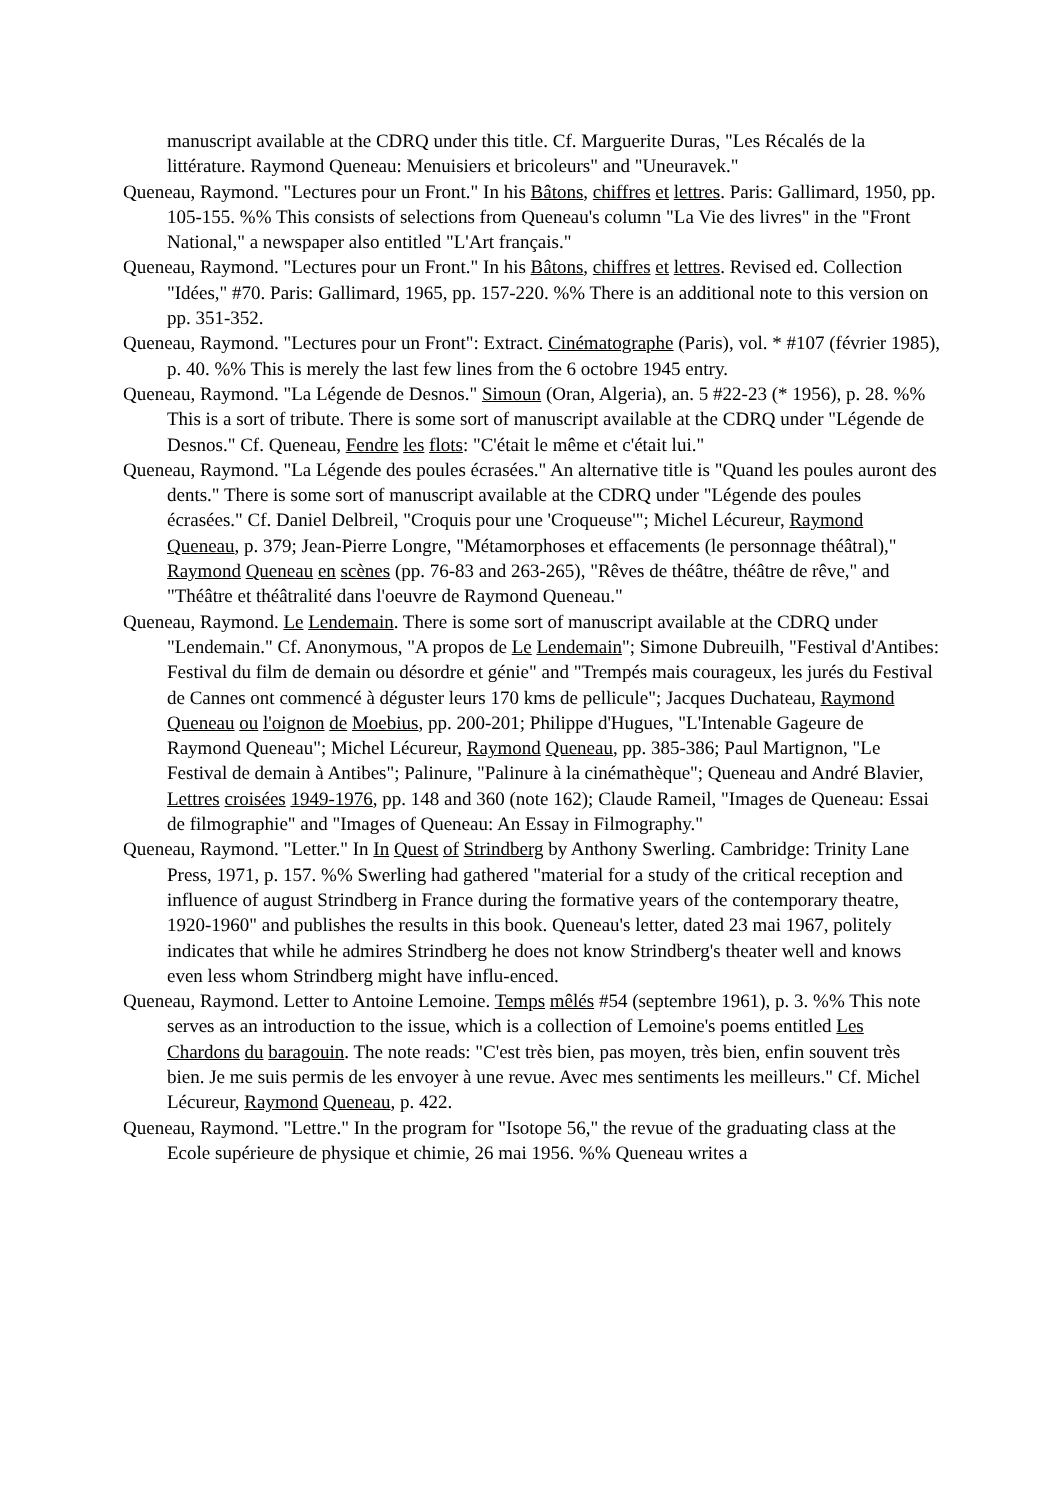manuscript available at the CDRQ under this title. Cf. Marguerite Duras, "Les Récalés de la littérature. Raymond Queneau: Menuisiers et bricoleurs" and "Uneuravek."
Queneau, Raymond. "Lectures pour un Front." In his Bâtons, chiffres et lettres. Paris: Gallimard, 1950, pp. 105-155. %% This consists of selections from Queneau's column "La Vie des livres" in the "Front National," a newspaper also entitled "L'Art français."
Queneau, Raymond. "Lectures pour un Front." In his Bâtons, chiffres et lettres. Revised ed. Collection "Idées," #70. Paris: Gallimard, 1965, pp. 157-220. %% There is an additional note to this version on pp. 351-352.
Queneau, Raymond. "Lectures pour un Front": Extract. Cinématographe (Paris), vol. * #107 (février 1985), p. 40. %% This is merely the last few lines from the 6 octobre 1945 entry.
Queneau, Raymond. "La Légende de Desnos." Simoun (Oran, Algeria), an. 5 #22-23 (* 1956), p. 28. %% This is a sort of tribute. There is some sort of manuscript available at the CDRQ under "Légende de Desnos." Cf. Queneau, Fendre les flots: "C'était le même et c'était lui."
Queneau, Raymond. "La Légende des poules écrasées." An alternative title is "Quand les poules auront des dents." There is some sort of manuscript available at the CDRQ under "Légende des poules écrasées." Cf. Daniel Delbreil, "Croquis pour une 'Croqueuse'"; Michel Lécureur, Raymond Queneau, p. 379; Jean-Pierre Longre, "Métamorphoses et effacements (le personnage théâtral)," Raymond Queneau en scènes (pp. 76-83 and 263-265), "Rêves de théâtre, théâtre de rêve," and "Théâtre et théâtralité dans l'oeuvre de Raymond Queneau."
Queneau, Raymond. Le Lendemain. There is some sort of manuscript available at the CDRQ under "Lendemain." Cf. Anonymous, "A propos de Le Lendemain"; Simone Dubreuilh, "Festival d'Antibes: Festival du film de demain ou désordre et génie" and "Trempés mais courageux, les jurés du Festival de Cannes ont commencé à déguster leurs 170 kms de pellicule"; Jacques Duchateau, Raymond Queneau ou l'oignon de Moebius, pp. 200-201; Philippe d'Hugues, "L'Intenable Gageure de Raymond Queneau"; Michel Lécureur, Raymond Queneau, pp. 385-386; Paul Martignon, "Le Festival de demain à Antibes"; Palinure, "Palinure à la cinémathèque"; Queneau and André Blavier, Lettres croisées 1949-1976, pp. 148 and 360 (note 162); Claude Rameil, "Images de Queneau: Essai de filmographie" and "Images of Queneau: An Essay in Filmography."
Queneau, Raymond. "Letter." In In Quest of Strindberg by Anthony Swerling. Cambridge: Trinity Lane Press, 1971, p. 157. %% Swerling had gathered "material for a study of the critical reception and influence of august Strindberg in France during the formative years of the contemporary theatre, 1920-1960" and publishes the results in this book. Queneau's letter, dated 23 mai 1967, politely indicates that while he admires Strindberg he does not know Strindberg's theater well and knows even less whom Strindberg might have influ-enced.
Queneau, Raymond. Letter to Antoine Lemoine. Temps mêlés #54 (septembre 1961), p. 3. %% This note serves as an introduction to the issue, which is a collection of Lemoine's poems entitled Les Chardons du baragouin. The note reads: "C'est très bien, pas moyen, très bien, enfin souvent très bien. Je me suis permis de les envoyer à une revue. Avec mes sentiments les meilleurs." Cf. Michel Lécureur, Raymond Queneau, p. 422.
Queneau, Raymond. "Lettre." In the program for "Isotope 56," the revue of the graduating class at the Ecole supérieure de physique et chimie, 26 mai 1956. %% Queneau writes a